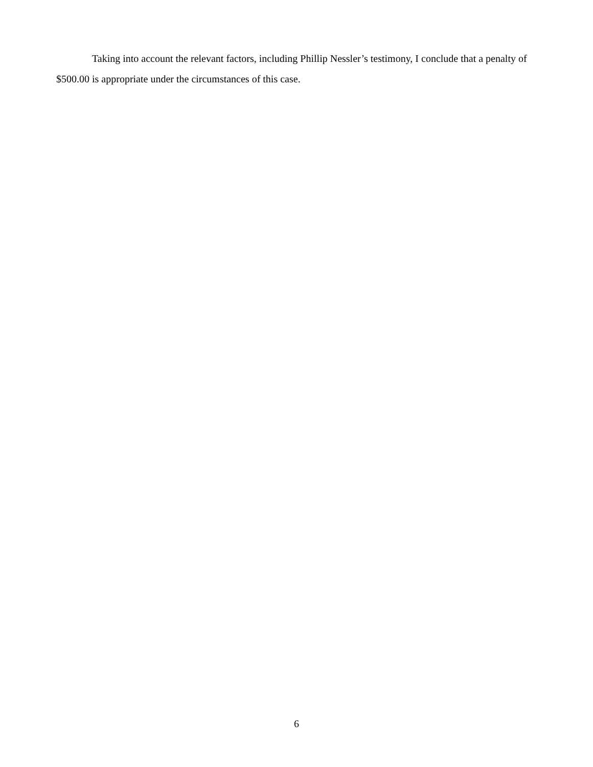Taking into account the relevant factors, including Phillip Nessler’s testimony, I conclude that a penalty of $500.00 is appropriate under the circumstances of this case.
6